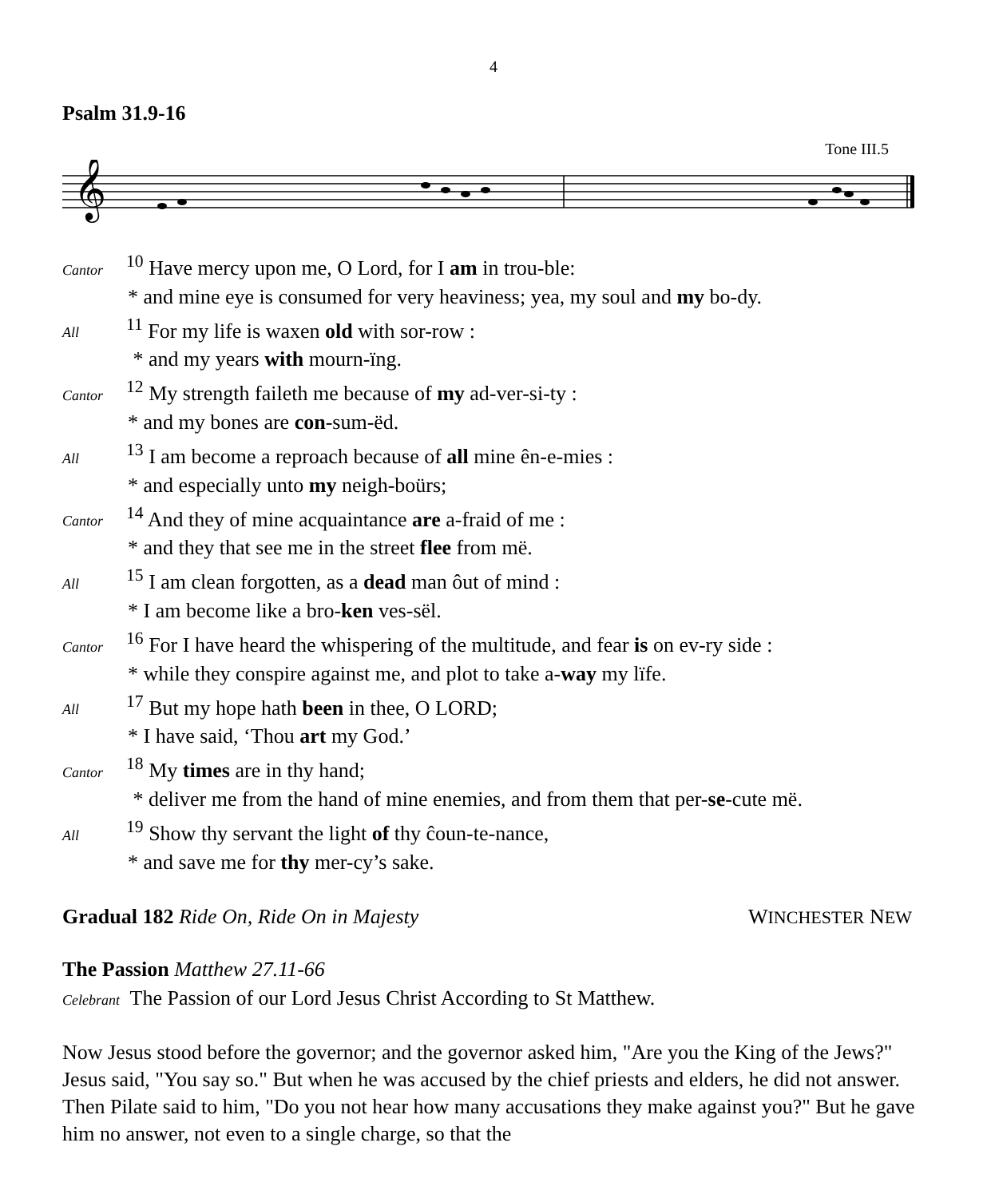4
Psalm 31.9-16
Tone III.5
𝄞
Cantor<sup>10</sup> Have mercy upon me, O Lord, for I am in trou-ble:
* and mine eye is consumed for very heaviness; yea, my soul and my bo-dy.
All<sup>11</sup> For my life is waxen old with sor-row :
* and my years with mourn-ïng.
Cantor<sup>12</sup> My strength faileth me because of my ad-ver-si-ty :
* and my bones are con-sum-ëd.
All<sup>13</sup> I am become a reproach because of all mine ên-e-mies :
* and especially unto my neigh-boürs;
Cantor<sup>14</sup> And they of mine acquaintance are a-fraid of me :
* and they that see me in the street flee from më.
All<sup>15</sup> I am clean forgotten, as a dead man ôut of mind :
* I am become like a bro-ken ves-sël.
Cantor<sup>16</sup> For I have heard the whispering of the multitude, and fear is on ev-ry side :
* while they conspire against me, and plot to take a-way my lïfe.
All<sup>17</sup> But my hope hath been in thee, O LORD;
* I have said, ‘Thou art my God.’
Cantor<sup>18</sup> My times are in thy hand;
* deliver me from the hand of mine enemies, and from them that per-se-cute më.
All<sup>19</sup> Show thy servant the light of thy ĉoun-te-nance,
* and save me for thy mer-cy’s sake.
Gradual 182 Ride On, Ride On in Majesty WINCHESTER NEW
The Passion Matthew 27.11-66
Celebrant The Passion of our Lord Jesus Christ According to St Matthew.
Now Jesus stood before the governor; and the governor asked him, "Are you the King of the Jews?" Jesus said, "You say so." But when he was accused by the chief priests and elders, he did not answer. Then Pilate said to him, "Do you not hear how many accusations they make against you?" But he gave him no answer, not even to a single charge, so that the